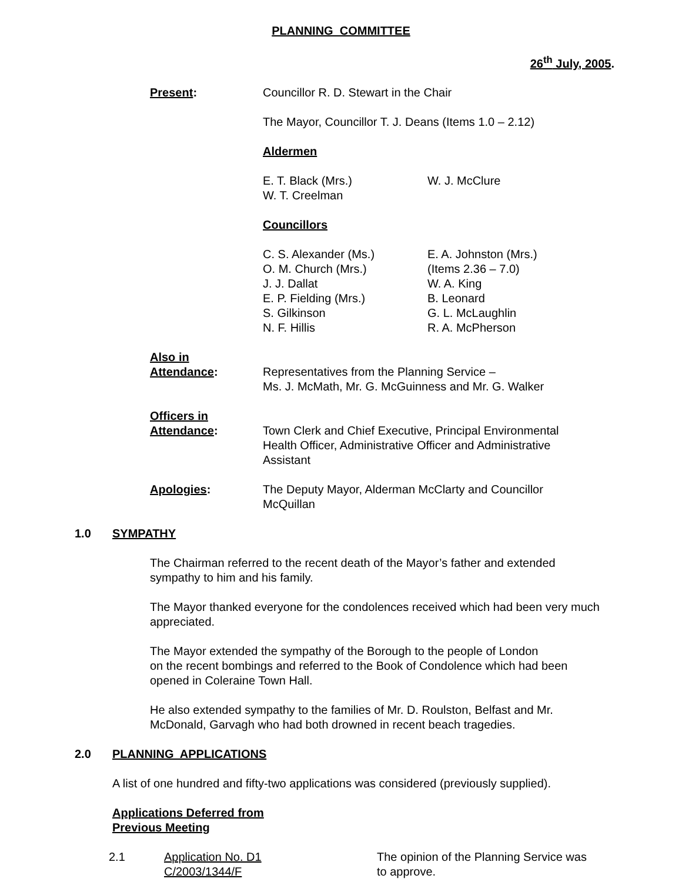PLANNING COMMITTEE
26<sup>th</sup> July, 2005.
Present: Councillor R. D. Stewart in the Chair
The Mayor, Councillor T. J. Deans (Items 1.0 – 2.12)
Aldermen
E. T. Black (Mrs.)
W. T. Creelman
W. J. McClure
Councillors
C. S. Alexander (Ms.)
O. M. Church (Mrs.)
J. J. Dallat
E. P. Fielding (Mrs.)
S. Gilkinson
N. F. Hillis
E. A. Johnston (Mrs.)
(Items 2.36 – 7.0)
W. A. King
B. Leonard
G. L. McLaughlin
R. A. McPherson
Also in
Attendance:
Representatives from the Planning Service –
Ms. J. McMath, Mr. G. McGuinness and Mr. G. Walker
Officers in
Attendance:
Town Clerk and Chief Executive, Principal Environmental Health Officer, Administrative Officer and Administrative Assistant
Apologies: The Deputy Mayor, Alderman McClarty and Councillor McQuillan
1.0 SYMPATHY
The Chairman referred to the recent death of the Mayor’s father and extended sympathy to him and his family.
The Mayor thanked everyone for the condolences received which had been very much appreciated.
The Mayor extended the sympathy of the Borough to the people of London
on the recent bombings and referred to the Book of Condolence which had been opened in Coleraine Town Hall.
He also extended sympathy to the families of Mr. D. Roulston, Belfast and Mr. McDonald, Garvagh who had both drowned in recent beach tragedies.
2.0 PLANNING APPLICATIONS
A list of one hundred and fifty-two applications was considered (previously supplied).
Applications Deferred from
Previous Meeting
2.1 Application No. D1
C/2003/1344/F
The opinion of the Planning Service was
to approve.